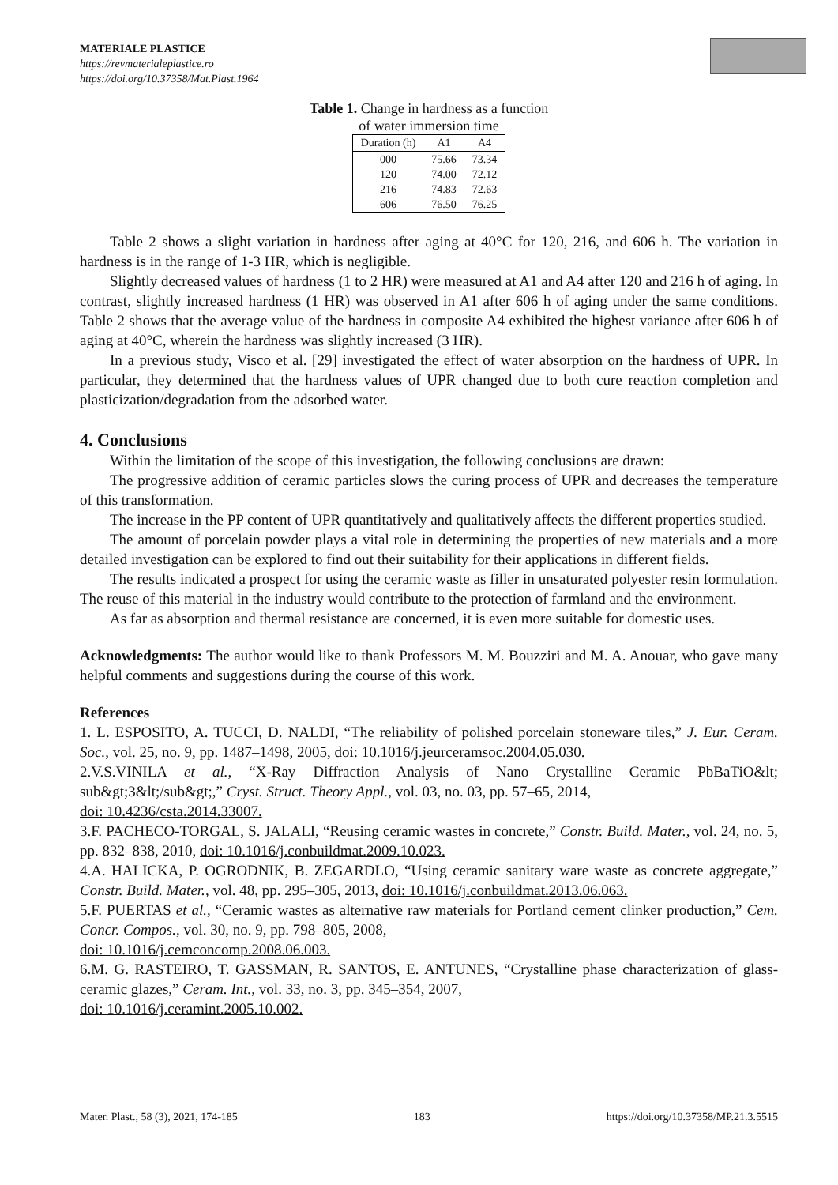MATERIALE PLASTICE
https://revmaterialeplastice.ro
https://doi.org/10.37358/Mat.Plast.1964
Table 1. Change in hardness as a function
of water immersion time
| Duration (h) | A1 | A4 |
| --- | --- | --- |
| 000 | 75.66 | 73.34 |
| 120 | 74.00 | 72.12 |
| 216 | 74.83 | 72.63 |
| 606 | 76.50 | 76.25 |
Table 2 shows a slight variation in hardness after aging at 40°C for 120, 216, and 606 h. The variation in hardness is in the range of 1-3 HR, which is negligible.
Slightly decreased values of hardness (1 to 2 HR) were measured at A1 and A4 after 120 and 216 h of aging. In contrast, slightly increased hardness (1 HR) was observed in A1 after 606 h of aging under the same conditions. Table 2 shows that the average value of the hardness in composite A4 exhibited the highest variance after 606 h of aging at 40°C, wherein the hardness was slightly increased (3 HR).
In a previous study, Visco et al. [29] investigated the effect of water absorption on the hardness of UPR. In particular, they determined that the hardness values of UPR changed due to both cure reaction completion and plasticization/degradation from the adsorbed water.
4. Conclusions
Within the limitation of the scope of this investigation, the following conclusions are drawn:
The progressive addition of ceramic particles slows the curing process of UPR and decreases the temperature of this transformation.
The increase in the PP content of UPR quantitatively and qualitatively affects the different properties studied.
The amount of porcelain powder plays a vital role in determining the properties of new materials and a more detailed investigation can be explored to find out their suitability for their applications in different fields.
The results indicated a prospect for using the ceramic waste as filler in unsaturated polyester resin formulation. The reuse of this material in the industry would contribute to the protection of farmland and the environment.
As far as absorption and thermal resistance are concerned, it is even more suitable for domestic uses.
Acknowledgments: The author would like to thank Professors M. M. Bouzziri and M. A. Anouar, who gave many helpful comments and suggestions during the course of this work.
References
1. L. ESPOSITO, A. TUCCI, D. NALDI, “The reliability of polished porcelain stoneware tiles,” J. Eur. Ceram. Soc., vol. 25, no. 9, pp. 1487–1498, 2005, doi: 10.1016/j.jeurceramsoc.2004.05.030.
2.V.S.VINILA et al., “X-Ray Diffraction Analysis of Nano Crystalline Ceramic PbBaTiO&lt; sub&gt;3&lt;/sub&gt;,” Cryst. Struct. Theory Appl., vol. 03, no. 03, pp. 57–65, 2014,
doi: 10.4236/csta.2014.33007.
3.F. PACHECO-TORGAL, S. JALALI, “Reusing ceramic wastes in concrete,” Constr. Build. Mater., vol. 24, no. 5, pp. 832–838, 2010, doi: 10.1016/j.conbuildmat.2009.10.023.
4.A. HALICKA, P. OGRODNIK, B. ZEGARDLO, “Using ceramic sanitary ware waste as concrete aggregate,” Constr. Build. Mater., vol. 48, pp. 295–305, 2013, doi: 10.1016/j.conbuildmat.2013.06.063.
5.F. PUERTAS et al., “Ceramic wastes as alternative raw materials for Portland cement clinker production,” Cem. Concr. Compos., vol. 30, no. 9, pp. 798–805, 2008,
doi: 10.1016/j.cemconcomp.2008.06.003.
6.M. G. RASTEIRO, T. GASSMAN, R. SANTOS, E. ANTUNES, “Crystalline phase characterization of glass-ceramic glazes,” Ceram. Int., vol. 33, no. 3, pp. 345–354, 2007,
doi: 10.1016/j.ceramint.2005.10.002.
Mater. Plast., 58 (3), 2021, 174-185 183 https://doi.org/10.37358/MP.21.3.5515